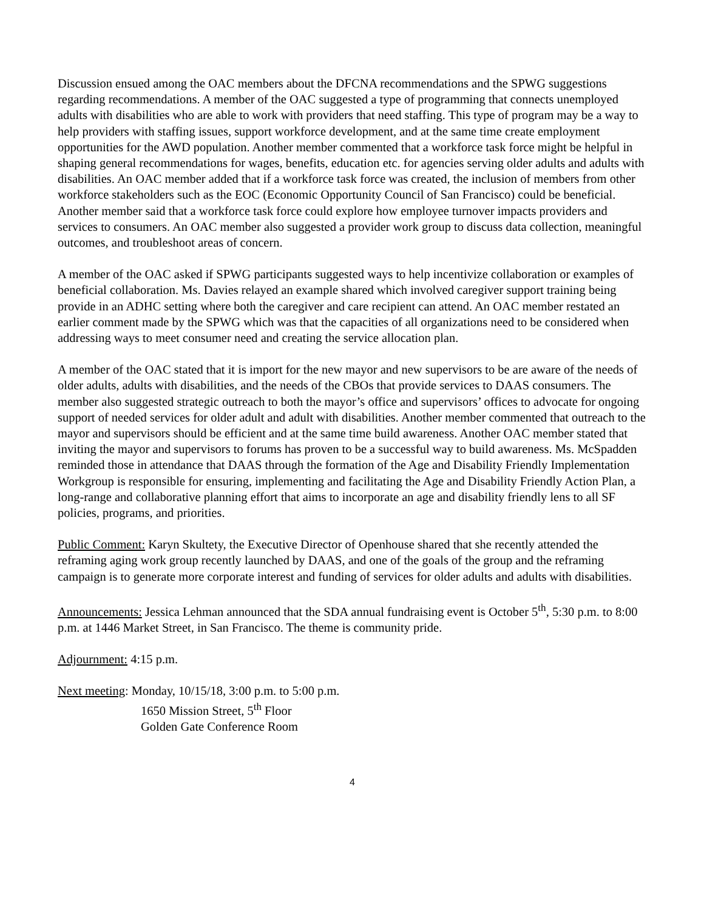Discussion ensued among the OAC members about the DFCNA recommendations and the SPWG suggestions regarding recommendations. A member of the OAC suggested a type of programming that connects unemployed adults with disabilities who are able to work with providers that need staffing. This type of program may be a way to help providers with staffing issues, support workforce development, and at the same time create employment opportunities for the AWD population. Another member commented that a workforce task force might be helpful in shaping general recommendations for wages, benefits, education etc. for agencies serving older adults and adults with disabilities. An OAC member added that if a workforce task force was created, the inclusion of members from other workforce stakeholders such as the EOC (Economic Opportunity Council of San Francisco) could be beneficial. Another member said that a workforce task force could explore how employee turnover impacts providers and services to consumers. An OAC member also suggested a provider work group to discuss data collection, meaningful outcomes, and troubleshoot areas of concern.
A member of the OAC asked if SPWG participants suggested ways to help incentivize collaboration or examples of beneficial collaboration. Ms. Davies relayed an example shared which involved caregiver support training being provide in an ADHC setting where both the caregiver and care recipient can attend. An OAC member restated an earlier comment made by the SPWG which was that the capacities of all organizations need to be considered when addressing ways to meet consumer need and creating the service allocation plan.
A member of the OAC stated that it is import for the new mayor and new supervisors to be are aware of the needs of older adults, adults with disabilities, and the needs of the CBOs that provide services to DAAS consumers. The member also suggested strategic outreach to both the mayor’s office and supervisors’ offices to advocate for ongoing support of needed services for older adult and adult with disabilities. Another member commented that outreach to the mayor and supervisors should be efficient and at the same time build awareness. Another OAC member stated that inviting the mayor and supervisors to forums has proven to be a successful way to build awareness. Ms. McSpadden reminded those in attendance that DAAS through the formation of the Age and Disability Friendly Implementation Workgroup is responsible for ensuring, implementing and facilitating the Age and Disability Friendly Action Plan, a long-range and collaborative planning effort that aims to incorporate an age and disability friendly lens to all SF policies, programs, and priorities.
Public Comment: Karyn Skultety, the Executive Director of Openhouse shared that she recently attended the reframing aging work group recently launched by DAAS, and one of the goals of the group and the reframing campaign is to generate more corporate interest and funding of services for older adults and adults with disabilities.
Announcements: Jessica Lehman announced that the SDA annual fundraising event is October 5<sup>th</sup>, 5:30 p.m. to 8:00 p.m. at 1446 Market Street, in San Francisco. The theme is community pride.
Adjournment: 4:15 p.m.
Next meeting: Monday, 10/15/18, 3:00 p.m. to 5:00 p.m.
1650 Mission Street, 5<sup>th</sup> Floor
Golden Gate Conference Room
4